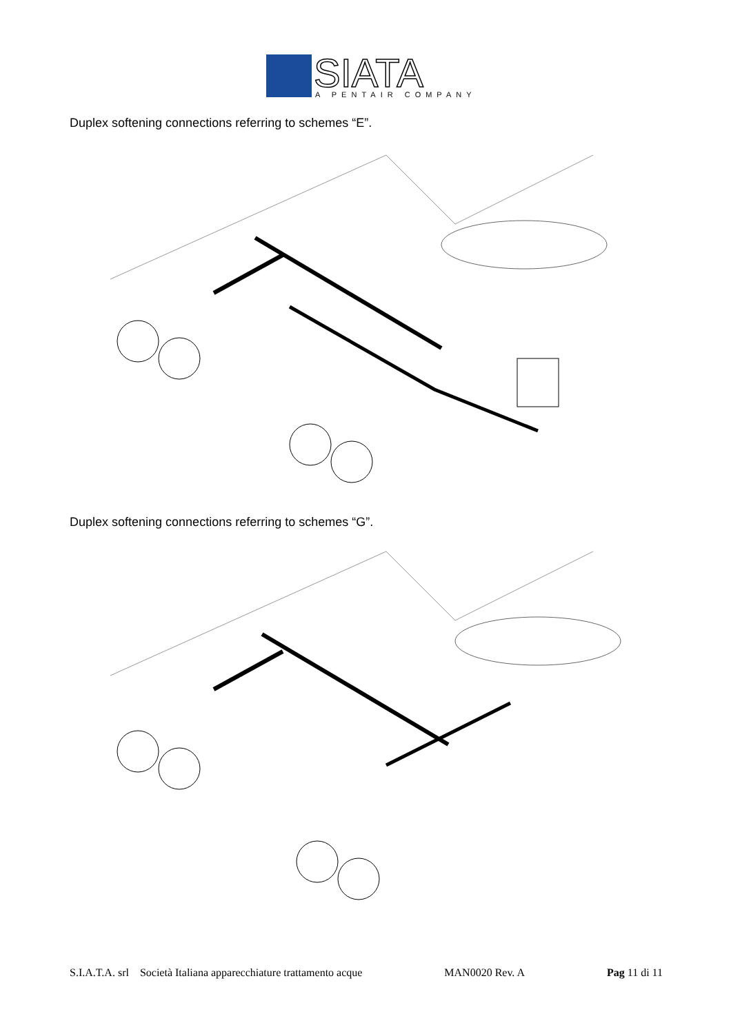SIATA
A PENTAIR COMPANY
Duplex softening connections referring to schemes “E”.
Duplex softening connections referring to schemes “G”.
S.I.A.T.A. srl Società Italiana apparecchiature trattamento acque MAN0020 Rev. A Pag 11 di 11